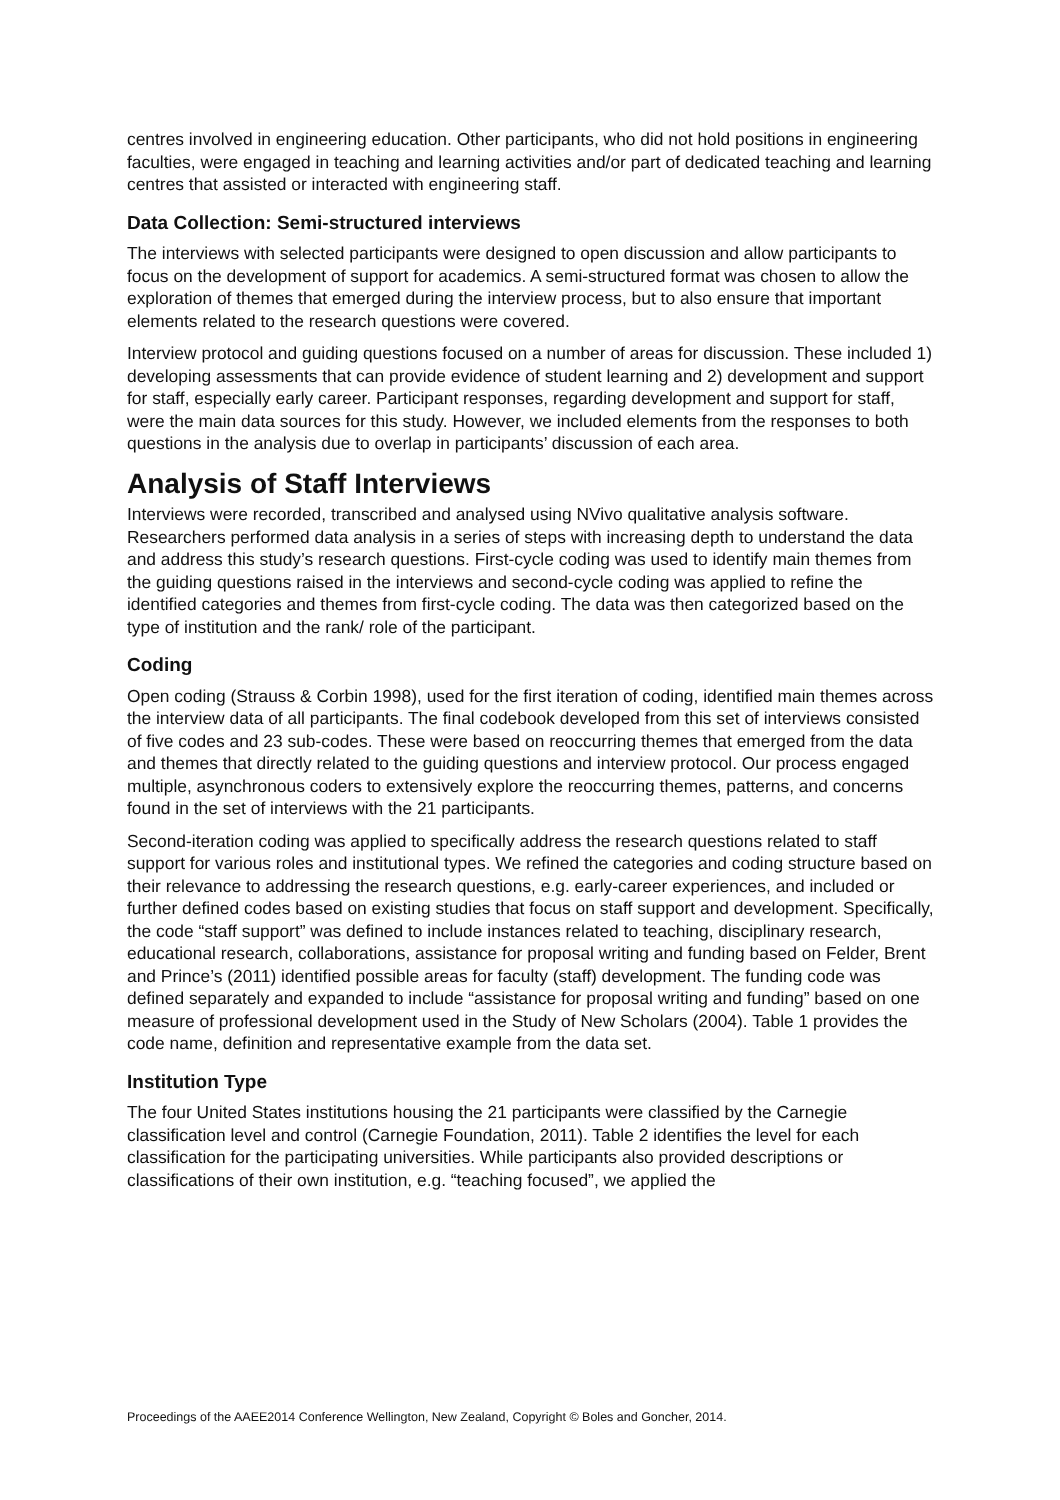centres involved in engineering education. Other participants, who did not hold positions in engineering faculties, were engaged in teaching and learning activities and/or part of dedicated teaching and learning centres that assisted or interacted with engineering staff.
Data Collection: Semi-structured interviews
The interviews with selected participants were designed to open discussion and allow participants to focus on the development of support for academics. A semi-structured format was chosen to allow the exploration of themes that emerged during the interview process, but to also ensure that important elements related to the research questions were covered.
Interview protocol and guiding questions focused on a number of areas for discussion. These included 1) developing assessments that can provide evidence of student learning and 2) development and support for staff, especially early career. Participant responses, regarding development and support for staff, were the main data sources for this study. However, we included elements from the responses to both questions in the analysis due to overlap in participants’ discussion of each area.
Analysis of Staff Interviews
Interviews were recorded, transcribed and analysed using NVivo qualitative analysis software. Researchers performed data analysis in a series of steps with increasing depth to understand the data and address this study’s research questions. First-cycle coding was used to identify main themes from the guiding questions raised in the interviews and second-cycle coding was applied to refine the identified categories and themes from first-cycle coding. The data was then categorized based on the type of institution and the rank/ role of the participant.
Coding
Open coding (Strauss & Corbin 1998), used for the first iteration of coding, identified main themes across the interview data of all participants. The final codebook developed from this set of interviews consisted of five codes and 23 sub-codes. These were based on reoccurring themes that emerged from the data and themes that directly related to the guiding questions and interview protocol. Our process engaged multiple, asynchronous coders to extensively explore the reoccurring themes, patterns, and concerns found in the set of interviews with the 21 participants.
Second-iteration coding was applied to specifically address the research questions related to staff support for various roles and institutional types. We refined the categories and coding structure based on their relevance to addressing the research questions, e.g. early-career experiences, and included or further defined codes based on existing studies that focus on staff support and development. Specifically, the code “staff support” was defined to include instances related to teaching, disciplinary research, educational research, collaborations, assistance for proposal writing and funding based on Felder, Brent and Prince’s (2011) identified possible areas for faculty (staff) development. The funding code was defined separately and expanded to include “assistance for proposal writing and funding” based on one measure of professional development used in the Study of New Scholars (2004). Table 1 provides the code name, definition and representative example from the data set.
Institution Type
The four United States institutions housing the 21 participants were classified by the Carnegie classification level and control (Carnegie Foundation, 2011). Table 2 identifies the level for each classification for the participating universities. While participants also provided descriptions or classifications of their own institution, e.g. “teaching focused”, we applied the
Proceedings of the AAEE2014 Conference Wellington, New Zealand, Copyright © Boles and Goncher, 2014.